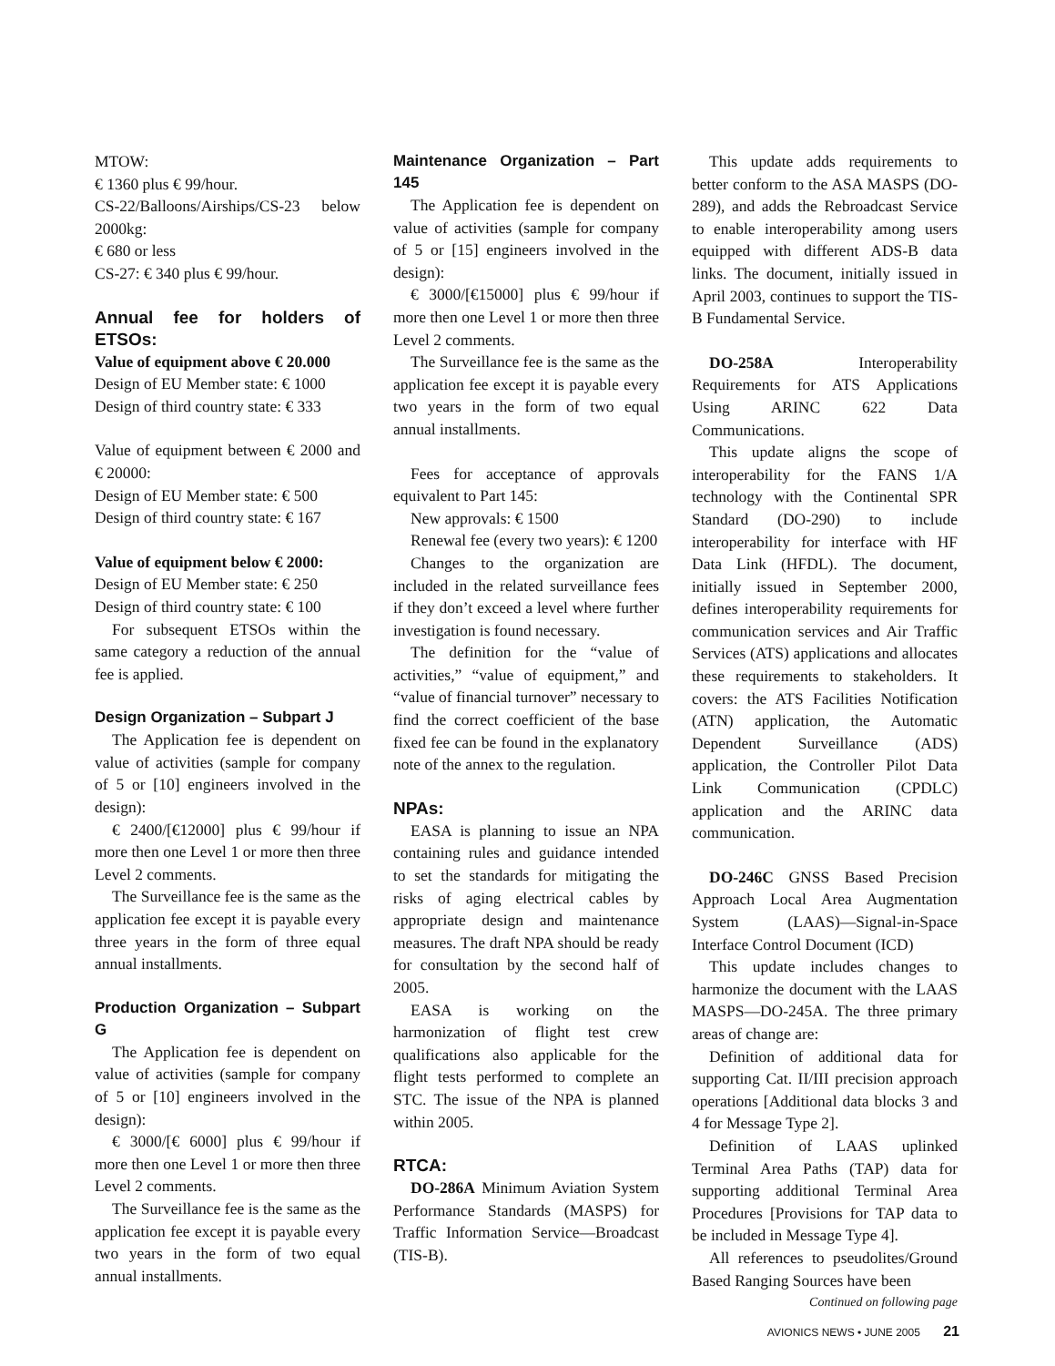MTOW:
€ 1360 plus € 99/hour.
CS-22/Balloons/Airships/CS-23 below 2000kg:
€ 680 or less
CS-27: € 340 plus € 99/hour.
Annual fee for holders of ETSOs:
Value of equipment above € 20.000
Design of EU Member state: € 1000
Design of third country state: € 333
Value of equipment between € 2000 and € 20000:
Design of EU Member state: € 500
Design of third country state: € 167
Value of equipment below € 2000:
Design of EU Member state: € 250
Design of third country state: € 100
For subsequent ETSOs within the same category a reduction of the annual fee is applied.
Design Organization – Subpart J
The Application fee is dependent on value of activities (sample for company of 5 or [10] engineers involved in the design):
€ 2400/[€12000] plus € 99/hour if more then one Level 1 or more then three Level 2 comments.
The Surveillance fee is the same as the application fee except it is payable every three years in the form of three equal annual installments.
Production Organization – Subpart G
The Application fee is dependent on value of activities (sample for company of 5 or [10] engineers involved in the design):
€ 3000/[€ 6000] plus € 99/hour if more then one Level 1 or more then three Level 2 comments.
The Surveillance fee is the same as the application fee except it is payable every two years in the form of two equal annual installments.
Maintenance Organization – Part 145
The Application fee is dependent on value of activities (sample for company of 5 or [15] engineers involved in the design):
€ 3000/[€15000] plus € 99/hour if more then one Level 1 or more then three Level 2 comments.
The Surveillance fee is the same as the application fee except it is payable every two years in the form of two equal annual installments.
Fees for acceptance of approvals equivalent to Part 145:
New approvals: € 1500
Renewal fee (every two years): € 1200
Changes to the organization are included in the related surveillance fees if they don’t exceed a level where further investigation is found necessary.
The definition for the “value of activities,” “value of equipment,” and “value of financial turnover” necessary to find the correct coefficient of the base fixed fee can be found in the explanatory note of the annex to the regulation.
NPAs:
EASA is planning to issue an NPA containing rules and guidance intended to set the standards for mitigating the risks of aging electrical cables by appropriate design and maintenance measures. The draft NPA should be ready for consultation by the second half of 2005.
EASA is working on the harmonization of flight test crew qualifications also applicable for the flight tests performed to complete an STC. The issue of the NPA is planned within 2005.
RTCA:
DO-286A Minimum Aviation System Performance Standards (MASPS) for Traffic Information Service—Broadcast (TIS-B).
This update adds requirements to better conform to the ASA MASPS (DO-289), and adds the Rebroadcast Service to enable interoperability among users equipped with different ADS-B data links. The document, initially issued in April 2003, continues to support the TIS-B Fundamental Service.
DO-258A Interoperability Requirements for ATS Applications Using ARINC 622 Data Communications.
This update aligns the scope of interoperability for the FANS 1/A technology with the Continental SPR Standard (DO-290) to include interoperability for interface with HF Data Link (HFDL). The document, initially issued in September 2000, defines interoperability requirements for communication services and Air Traffic Services (ATS) applications and allocates these requirements to stakeholders. It covers: the ATS Facilities Notification (ATN) application, the Automatic Dependent Surveillance (ADS) application, the Controller Pilot Data Link Communication (CPDLC) application and the ARINC data communication.
DO-246C GNSS Based Precision Approach Local Area Augmentation System (LAAS)—Signal-in-Space Interface Control Document (ICD)
This update includes changes to harmonize the document with the LAAS MASPS—DO-245A. The three primary areas of change are:
Definition of additional data for supporting Cat. II/III precision approach operations [Additional data blocks 3 and 4 for Message Type 2].
Definition of LAAS uplinked Terminal Area Paths (TAP) data for supporting additional Terminal Area Procedures [Provisions for TAP data to be included in Message Type 4].
All references to pseudolites/Ground Based Ranging Sources have been
Continued on following page
AVIONICS NEWS • JUNE 2005 21